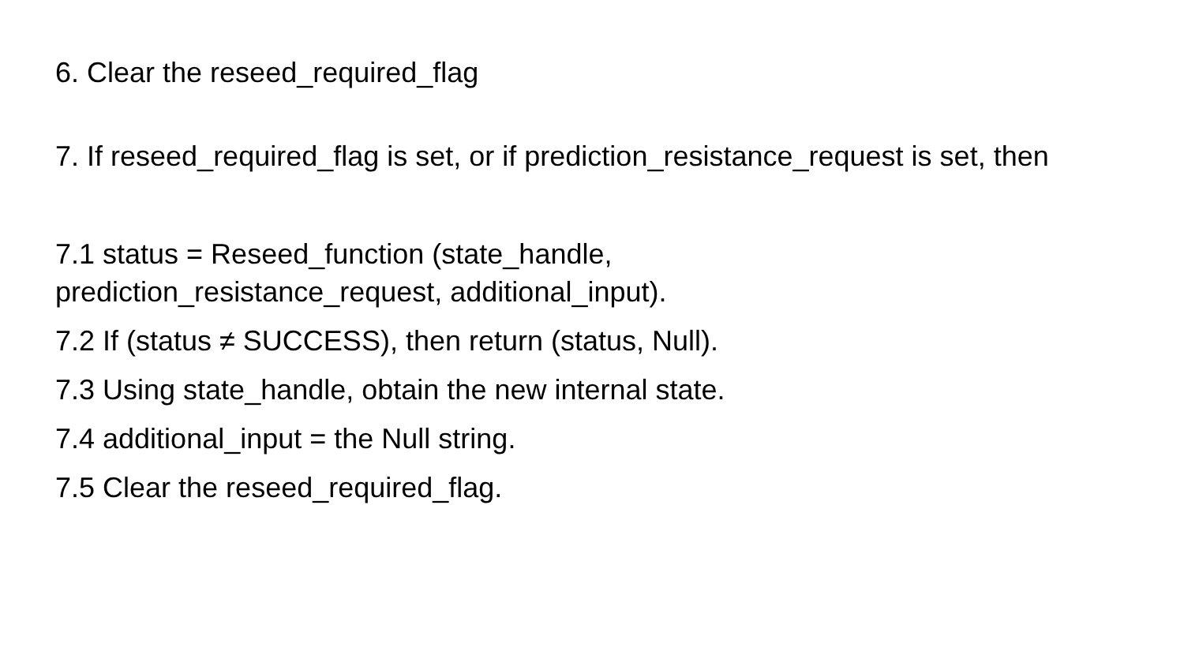6. Clear the reseed_required_flag
7. If reseed_required_flag is set, or if prediction_resistance_request is set, then
7.1 status = Reseed_function (state_handle,
prediction_resistance_request, additional_input).
7.2 If (status ≠ SUCCESS), then return (status, Null).
7.3 Using state_handle, obtain the new internal state.
7.4 additional_input = the Null string.
7.5 Clear the reseed_required_flag.